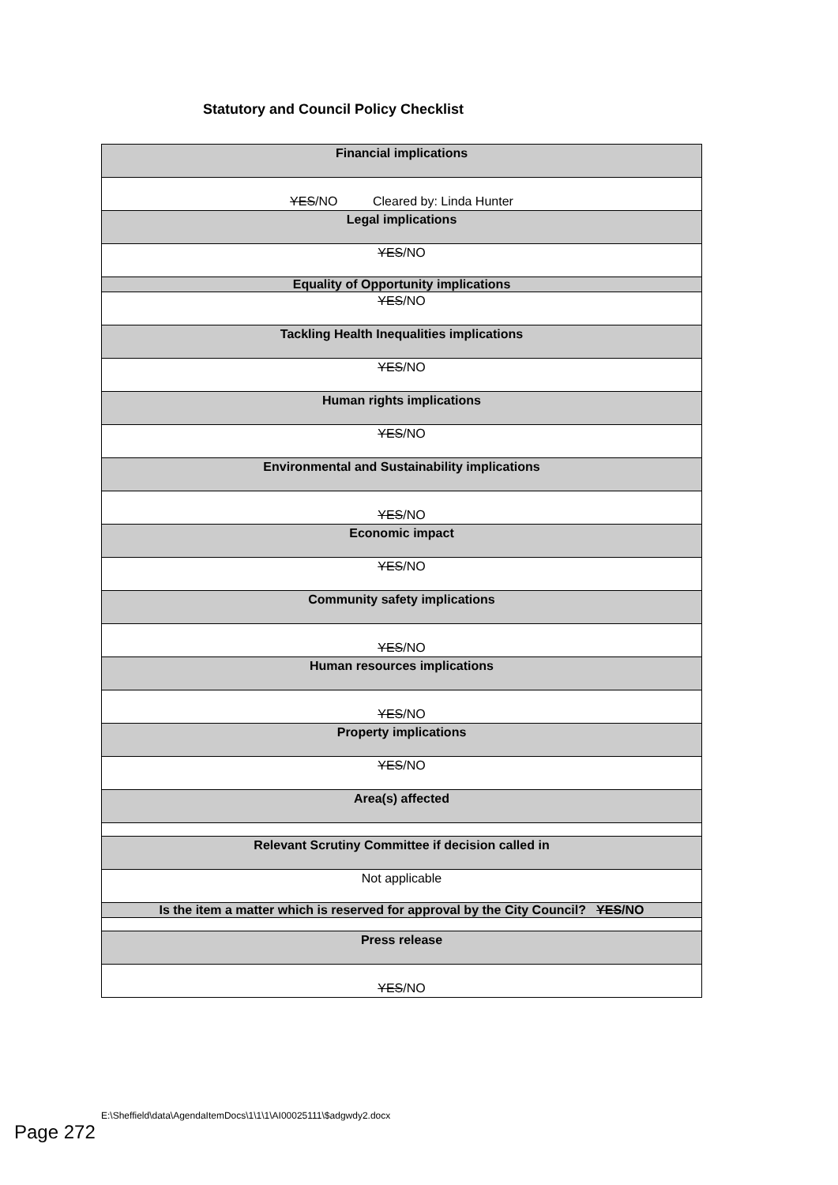Statutory and Council Policy Checklist
| Financial implications |
| YES /NO Cleared by: Linda Hunter |
| Legal implications |
| YES /NO |
| Equality of Opportunity implications |
| YES /NO |
| Tackling Health Inequalities implications |
| YES /NO |
| Human rights implications |
| YES /NO |
| Environmental and Sustainability implications |
| YES /NO |
| Economic impact |
| YES /NO |
| Community safety implications |
| YES /NO |
| Human resources implications |
| YES /NO |
| Property implications |
| YES /NO |
| Area(s) affected |
| Relevant Scrutiny Committee if decision called in |
| Not applicable |
| Is the item a matter which is reserved for approval by the City Council? YES /NO |
| Press release |
| YES /NO |
E:\Sheffield\data\AgendaItemDocs\1\1\1\AI00025111\$adgwdy2.docx Page 272